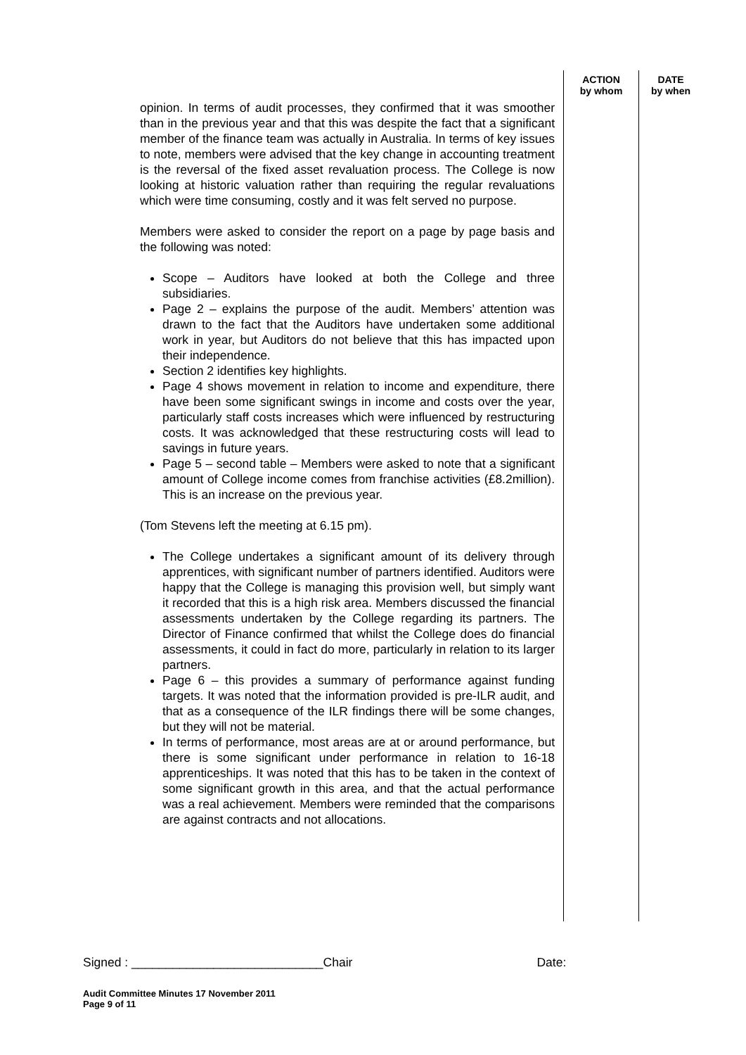opinion. In terms of audit processes, they confirmed that it was smoother than in the previous year and that this was despite the fact that a significant member of the finance team was actually in Australia. In terms of key issues to note, members were advised that the key change in accounting treatment is the reversal of the fixed asset revaluation process. The College is now looking at historic valuation rather than requiring the regular revaluations which were time consuming, costly and it was felt served no purpose.
Members were asked to consider the report on a page by page basis and the following was noted:
Scope – Auditors have looked at both the College and three subsidiaries.
Page 2 – explains the purpose of the audit. Members’ attention was drawn to the fact that the Auditors have undertaken some additional work in year, but Auditors do not believe that this has impacted upon their independence.
Section 2 identifies key highlights.
Page 4 shows movement in relation to income and expenditure, there have been some significant swings in income and costs over the year, particularly staff costs increases which were influenced by restructuring costs. It was acknowledged that these restructuring costs will lead to savings in future years.
Page 5 – second table – Members were asked to note that a significant amount of College income comes from franchise activities (£8.2million). This is an increase on the previous year.
(Tom Stevens left the meeting at 6.15 pm).
The College undertakes a significant amount of its delivery through apprentices, with significant number of partners identified. Auditors were happy that the College is managing this provision well, but simply want it recorded that this is a high risk area. Members discussed the financial assessments undertaken by the College regarding its partners. The Director of Finance confirmed that whilst the College does do financial assessments, it could in fact do more, particularly in relation to its larger partners.
Page 6 – this provides a summary of performance against funding targets. It was noted that the information provided is pre-ILR audit, and that as a consequence of the ILR findings there will be some changes, but they will not be material.
In terms of performance, most areas are at or around performance, but there is some significant under performance in relation to 16-18 apprenticeships. It was noted that this has to be taken in the context of some significant growth in this area, and that the actual performance was a real achievement. Members were reminded that the comparisons are against contracts and not allocations.
ACTION
by whom
DATE
by when
Signed : ____________________________Chair Date:
Audit Committee Minutes 17 November 2011
Page 9 of 11